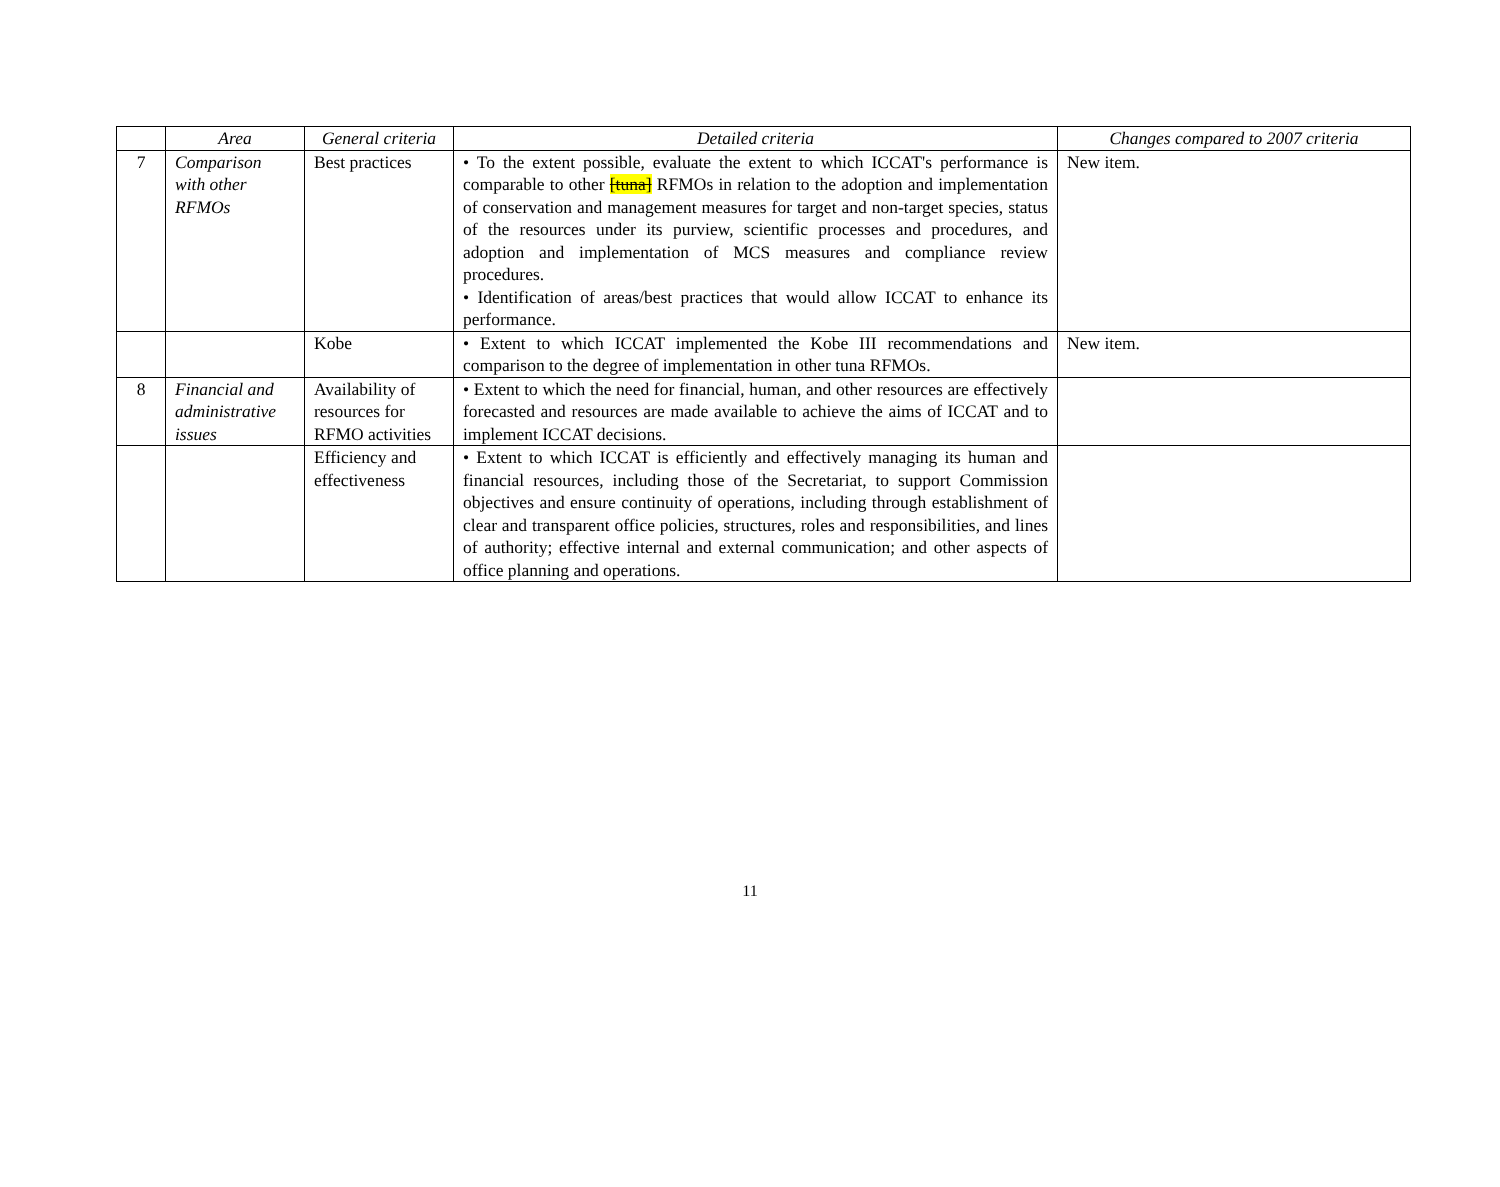| | Area | General criteria | Detailed criteria | Changes compared to 2007 criteria |
| --- | --- | --- | --- | --- |
| 7 | Comparison with other RFMOs | Best practices | • To the extent possible, evaluate the extent to which ICCAT's performance is comparable to other [tuna] RFMOs in relation to the adoption and implementation of conservation and management measures for target and non-target species, status of the resources under its purview, scientific processes and procedures, and adoption and implementation of MCS measures and compliance review procedures. • Identification of areas/best practices that would allow ICCAT to enhance its performance. | New item. |
| | | Kobe | • Extent to which ICCAT implemented the Kobe III recommendations and comparison to the degree of implementation in other tuna RFMOs. | New item. |
| 8 | Financial and administrative issues | Availability of resources for RFMO activities | • Extent to which the need for financial, human, and other resources are effectively forecasted and resources are made available to achieve the aims of ICCAT and to implement ICCAT decisions. | |
| | | Efficiency and effectiveness | • Extent to which ICCAT is efficiently and effectively managing its human and financial resources, including those of the Secretariat, to support Commission objectives and ensure continuity of operations, including through establishment of clear and transparent office policies, structures, roles and responsibilities, and lines of authority; effective internal and external communication; and other aspects of office planning and operations. | |
11